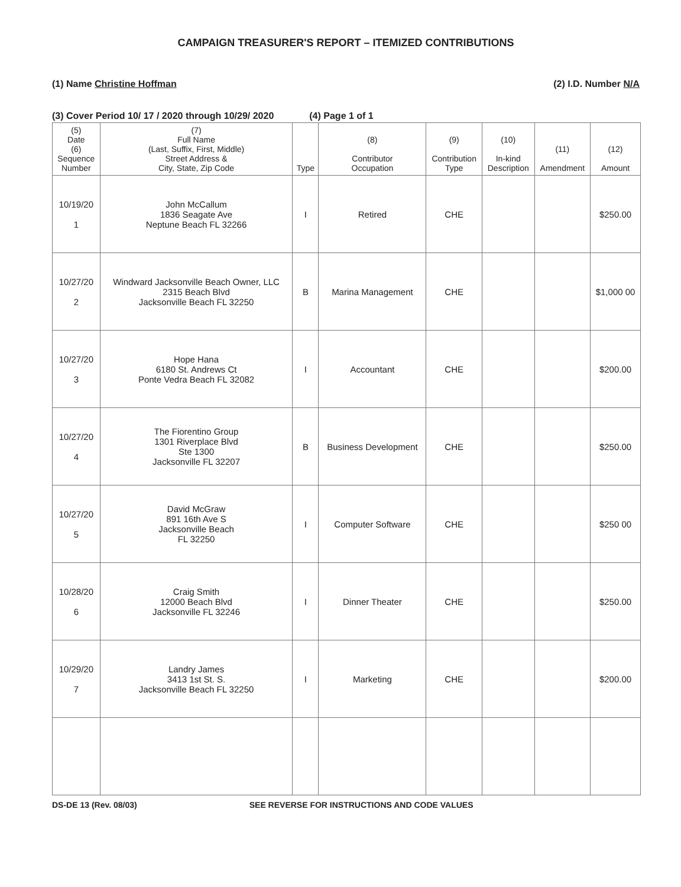CAMPAIGN TREASURER'S REPORT – ITEMIZED CONTRIBUTIONS
(1) Name Christine Hoffman (2) I.D. Number N/A
(3) Cover Period 10/ 17 / 2020 through 10/29/ 2020 (4) Page 1 of 1
| (5) Date (6) Sequence Number | (7) Full Name (Last, Suffix, First, Middle) Street Address & City, State, Zip Code | Type | (8) Contributor Occupation | (9) Contribution Type | (10) In-kind Description | (11) Amendment | (12) Amount |
| --- | --- | --- | --- | --- | --- | --- | --- |
| 10/19/20 1 | John McCallum 1836 Seagate Ave Neptune Beach FL 32266 | I | Retired | CHE | | | $250.00 |
| 10/27/20 2 | Windward Jacksonville Beach Owner, LLC 2315 Beach Blvd Jacksonville Beach FL 32250 | B | Marina Management | CHE | | | $1,000 00 |
| 10/27/20 3 | Hope Hana 6180 St. Andrews Ct Ponte Vedra Beach FL 32082 | I | Accountant | CHE | | | $200.00 |
| 10/27/20 4 | The Fiorentino Group 1301 Riverplace Blvd Ste 1300 Jacksonville FL 32207 | B | Business Development | CHE | | | $250.00 |
| 10/27/20 5 | David McGraw 891 16th Ave S Jacksonville Beach FL 32250 | I | Computer Software | CHE | | | $250 00 |
| 10/28/20 6 | Craig Smith 12000 Beach Blvd Jacksonville FL 32246 | I | Dinner Theater | CHE | | | $250.00 |
| 10/29/20 7 | Landry James 3413 1st St. S. Jacksonville Beach FL 32250 | I | Marketing | CHE | | | $200.00 |
DS-DE 13 (Rev. 08/03) SEE REVERSE FOR INSTRUCTIONS AND CODE VALUES